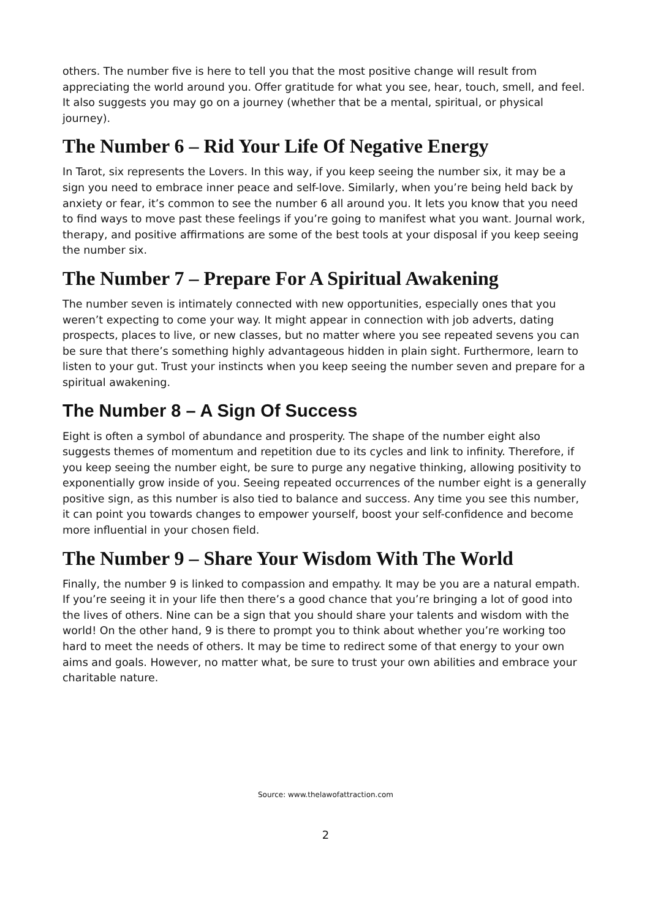others. The number five is here to tell you that the most positive change will result from appreciating the world around you. Offer gratitude for what you see, hear, touch, smell, and feel. It also suggests you may go on a journey (whether that be a mental, spiritual, or physical journey).
The Number 6 – Rid Your Life Of Negative Energy
In Tarot, six represents the Lovers. In this way, if you keep seeing the number six, it may be a sign you need to embrace inner peace and self-love. Similarly, when you’re being held back by anxiety or fear, it’s common to see the number 6 all around you. It lets you know that you need to find ways to move past these feelings if you’re going to manifest what you want. Journal work, therapy, and positive affirmations are some of the best tools at your disposal if you keep seeing the number six.
The Number 7 – Prepare For A Spiritual Awakening
The number seven is intimately connected with new opportunities, especially ones that you weren’t expecting to come your way. It might appear in connection with job adverts, dating prospects, places to live, or new classes, but no matter where you see repeated sevens you can be sure that there’s something highly advantageous hidden in plain sight. Furthermore, learn to listen to your gut. Trust your instincts when you keep seeing the number seven and prepare for a spiritual awakening.
The Number 8 – A Sign Of Success
Eight is often a symbol of abundance and prosperity. The shape of the number eight also suggests themes of momentum and repetition due to its cycles and link to infinity. Therefore, if you keep seeing the number eight, be sure to purge any negative thinking, allowing positivity to exponentially grow inside of you. Seeing repeated occurrences of the number eight is a generally positive sign, as this number is also tied to balance and success. Any time you see this number, it can point you towards changes to empower yourself, boost your self-confidence and become more influential in your chosen field.
The Number 9 – Share Your Wisdom With The World
Finally, the number 9 is linked to compassion and empathy. It may be you are a natural empath. If you’re seeing it in your life then there’s a good chance that you’re bringing a lot of good into the lives of others. Nine can be a sign that you should share your talents and wisdom with the world! On the other hand, 9 is there to prompt you to think about whether you’re working too hard to meet the needs of others. It may be time to redirect some of that energy to your own aims and goals. However, no matter what, be sure to trust your own abilities and embrace your charitable nature.
Source: www.thelawofattraction.com
2